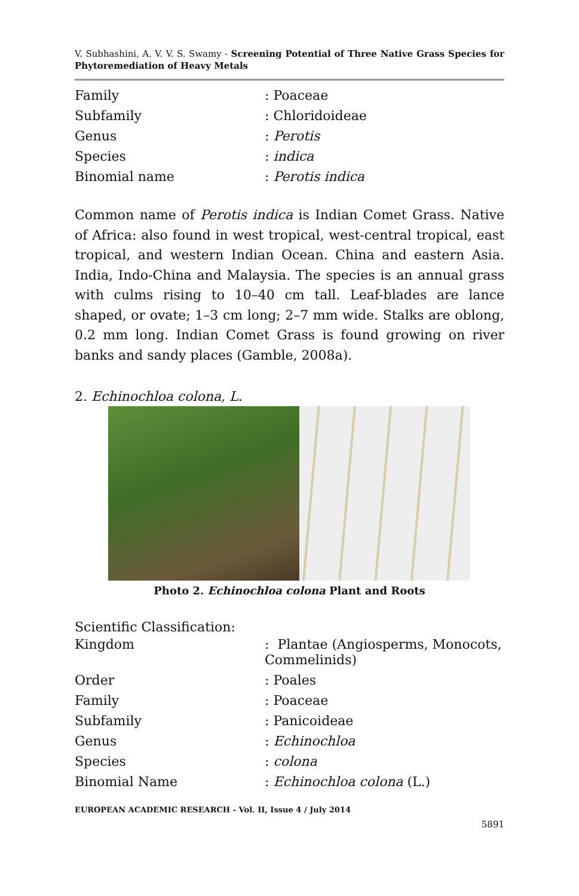V. Subhashini, A. V. V. S. Swamy - Screening Potential of Three Native Grass Species for Phytoremediation of Heavy Metals
| Family | : Poaceae |
| Subfamily | : Chloridoideae |
| Genus | : Perotis |
| Species | : indica |
| Binomial name | : Perotis indica |
Common name of Perotis indica is Indian Comet Grass. Native of Africa: also found in west tropical, west-central tropical, east tropical, and western Indian Ocean. China and eastern Asia. India, Indo-China and Malaysia. The species is an annual grass with culms rising to 10–40 cm tall. Leaf-blades are lance shaped, or ovate; 1–3 cm long; 2–7 mm wide. Stalks are oblong, 0.2 mm long. Indian Comet Grass is found growing on river banks and sandy places (Gamble, 2008a).
2. Echinochloa colona, L.
Photo 2. Echinochloa colona Plant and Roots
Scientific Classification:
| Kingdom | : Plantae (Angiosperms, Monocots, Commelinids) |
| Order | : Poales |
| Family | : Poaceae |
| Subfamily | : Panicoideae |
| Genus | : Echinochloa |
| Species | : colona |
| Binomial Name | : Echinochloa colona (L.) |
EUROPEAN ACADEMIC RESEARCH - Vol. II, Issue 4 / July 2014
5891